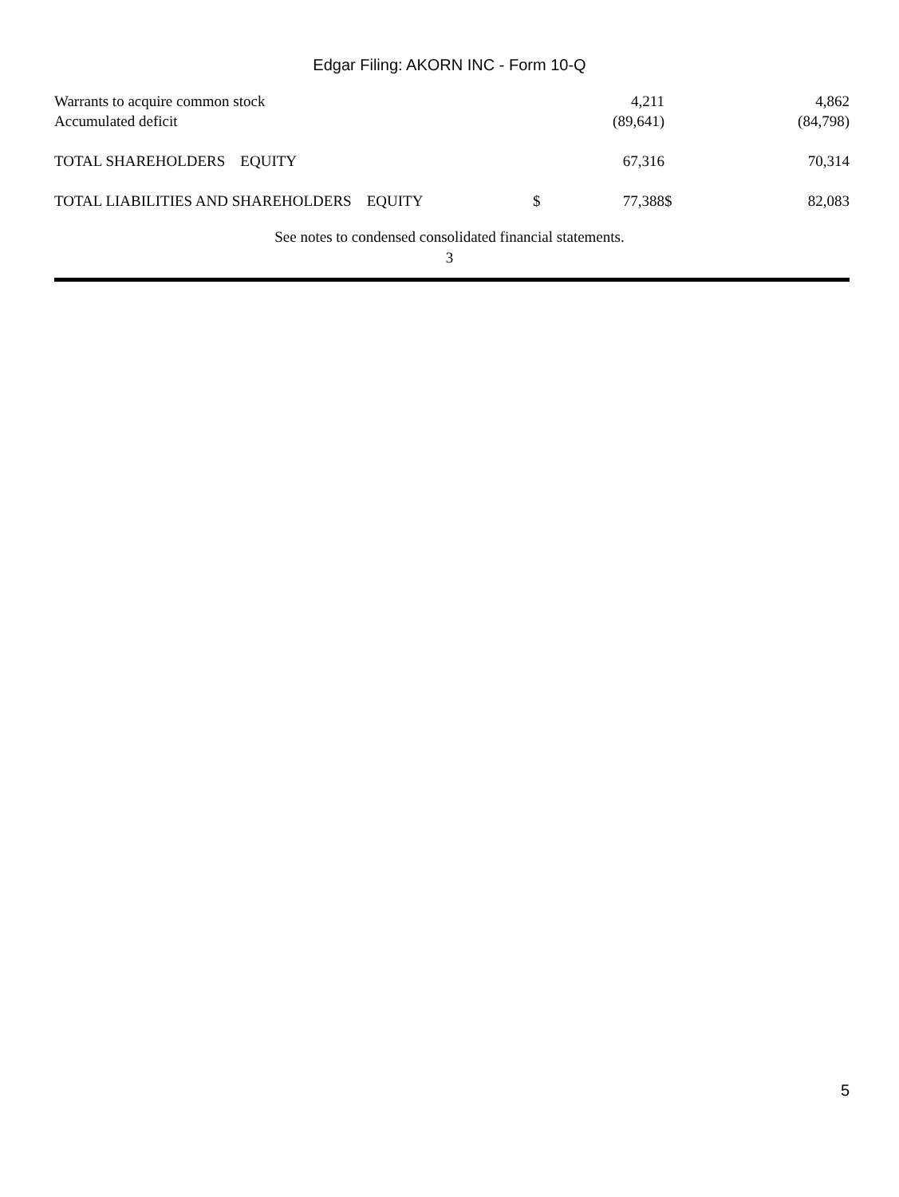Edgar Filing: AKORN INC - Form 10-Q
| Warrants to acquire common stock | | 4,211 | | 4,862 |
| Accumulated deficit | | (89,641) | | (84,798) |
| TOTAL SHAREHOLDERS EQUITY | | 67,316 | | 70,314 |
| TOTAL LIABILITIES AND SHAREHOLDERS EQUITY | $ | 77,388 | $ | 82,083 |
See notes to condensed consolidated financial statements.
3
5